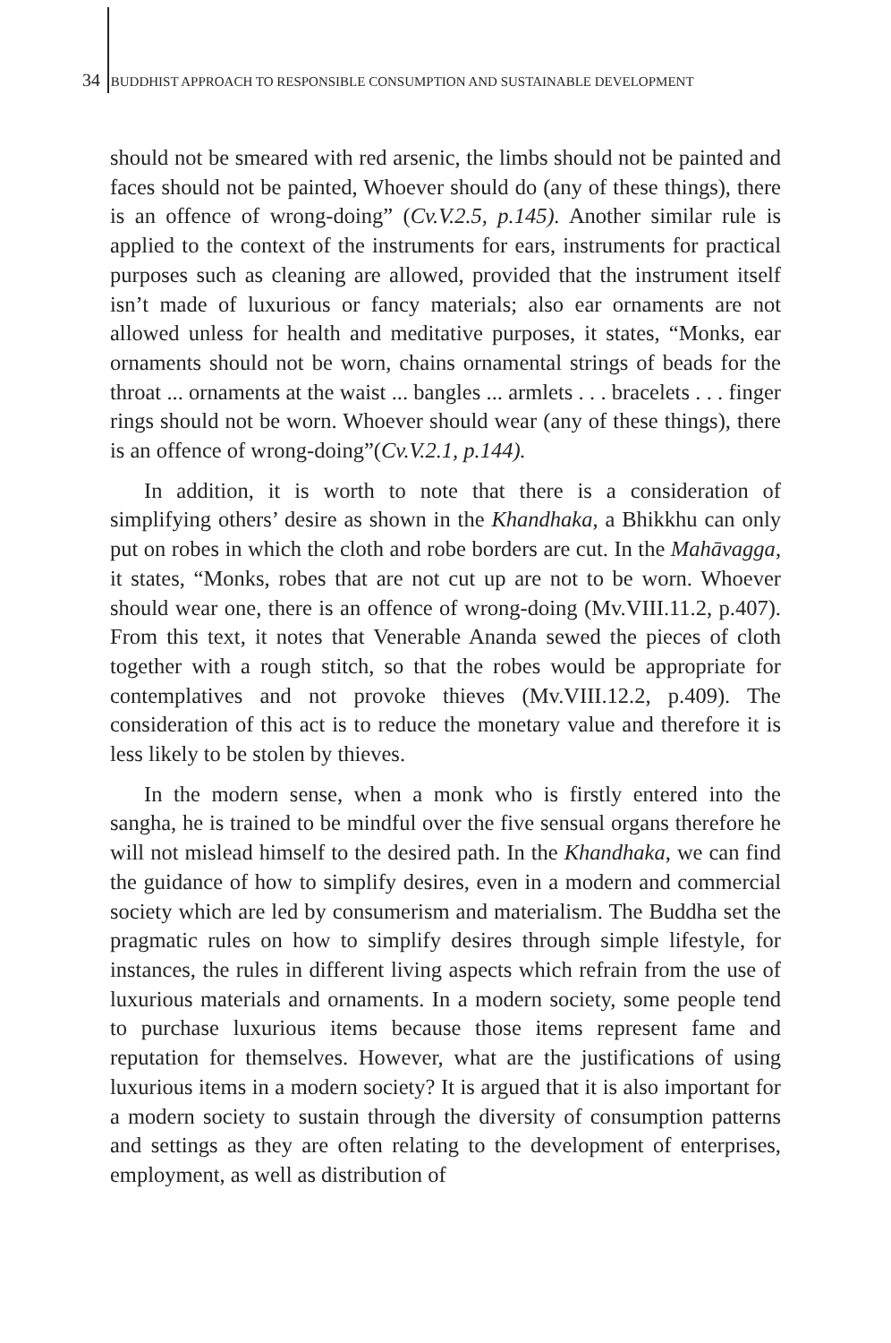34 BUDDHIST APPROACH TO RESPONSIBLE CONSUMPTION AND SUSTAINABLE DEVELOPMENT
should not be smeared with red arsenic, the limbs should not be painted and faces should not be painted, Whoever should do (any of these things), there is an offence of wrong-doing” (Cv.V.2.5, p.145). Another similar rule is applied to the context of the instruments for ears, instruments for practical purposes such as cleaning are allowed, provided that the instrument itself isn’t made of luxurious or fancy materials; also ear ornaments are not allowed unless for health and meditative purposes, it states, “Monks, ear ornaments should not be worn, chains ornamental strings of beads for the throat ... ornaments at the waist ... bangles ... armlets . . . bracelets . . . finger rings should not be worn. Whoever should wear (any of these things), there is an offence of wrong-doing”(Cv.V.2.1, p.144).
In addition, it is worth to note that there is a consideration of simplifying others’ desire as shown in the Khandhaka, a Bhikkhu can only put on robes in which the cloth and robe borders are cut. In the Mahāvagga, it states, “Monks, robes that are not cut up are not to be worn. Whoever should wear one, there is an offence of wrong-doing (Mv.VIII.11.2, p.407). From this text, it notes that Venerable Ananda sewed the pieces of cloth together with a rough stitch, so that the robes would be appropriate for contemplatives and not provoke thieves (Mv.VIII.12.2, p.409). The consideration of this act is to reduce the monetary value and therefore it is less likely to be stolen by thieves.
In the modern sense, when a monk who is firstly entered into the sangha, he is trained to be mindful over the five sensual organs therefore he will not mislead himself to the desired path. In the Khandhaka, we can find the guidance of how to simplify desires, even in a modern and commercial society which are led by consumerism and materialism. The Buddha set the pragmatic rules on how to simplify desires through simple lifestyle, for instances, the rules in different living aspects which refrain from the use of luxurious materials and ornaments. In a modern society, some people tend to purchase luxurious items because those items represent fame and reputation for themselves. However, what are the justifications of using luxurious items in a modern society? It is argued that it is also important for a modern society to sustain through the diversity of consumption patterns and settings as they are often relating to the development of enterprises, employment, as well as distribution of